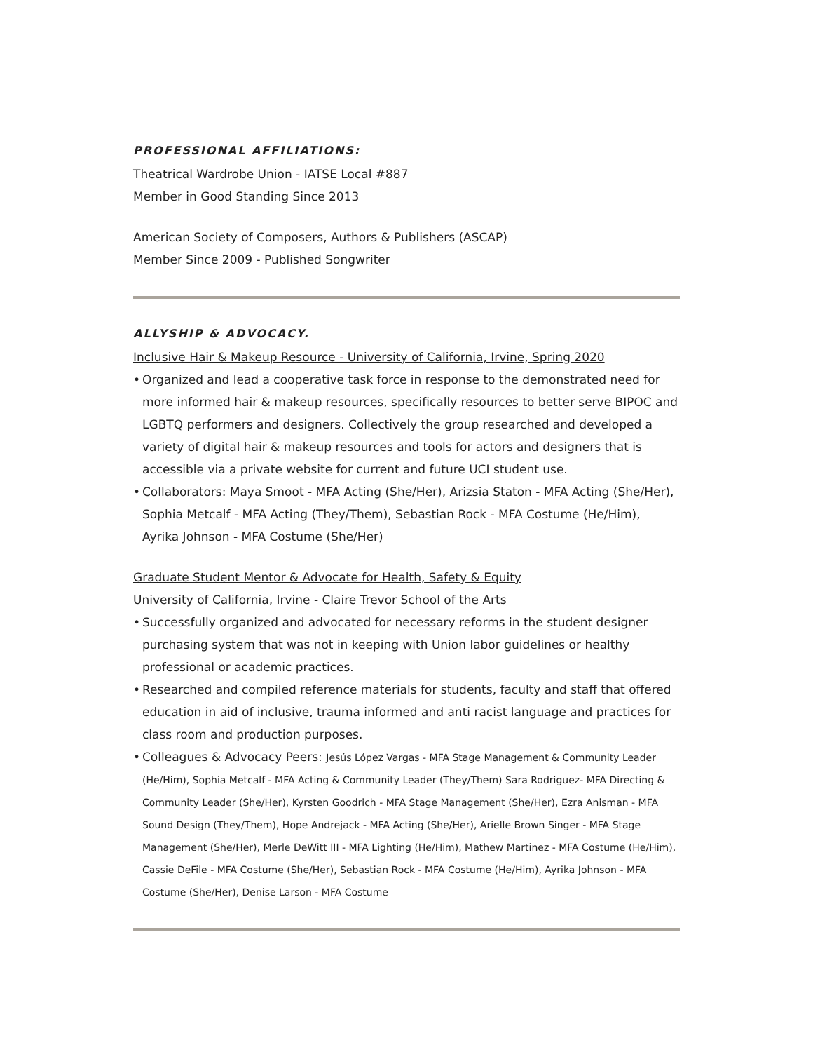PROFESSIONAL AFFILIATIONS:
Theatrical Wardrobe Union - IATSE Local #887
Member in Good Standing Since 2013
American Society of Composers, Authors & Publishers (ASCAP)
Member Since 2009 - Published Songwriter
ALLYSHIP & ADVOCACY.
Inclusive Hair & Makeup Resource - University of California, Irvine, Spring 2020
• Organized and lead a cooperative task force in response to the demonstrated need for more informed hair & makeup resources, specifically resources to better serve BIPOC and LGBTQ performers and designers. Collectively the group researched and developed a variety of digital hair & makeup resources and tools for actors and designers that is accessible via a private website for current and future UCI student use.
• Collaborators: Maya Smoot - MFA Acting (She/Her), Arizsia Staton - MFA Acting (She/Her), Sophia Metcalf - MFA Acting (They/Them), Sebastian Rock - MFA Costume (He/Him), Ayrika Johnson - MFA Costume (She/Her)
Graduate Student Mentor & Advocate for Health, Safety & Equity
University of California, Irvine - Claire Trevor School of the Arts
• Successfully organized and advocated for necessary reforms in the student designer purchasing system that was not in keeping with Union labor guidelines or healthy professional or academic practices.
• Researched and compiled reference materials for students, faculty and staff that offered education in aid of inclusive, trauma informed and anti racist language and practices for class room and production purposes.
• Colleagues & Advocacy Peers: Jesús López Vargas - MFA Stage Management & Community Leader (He/Him), Sophia Metcalf - MFA Acting & Community Leader (They/Them) Sara Rodriguez- MFA Directing & Community Leader (She/Her), Kyrsten Goodrich - MFA Stage Management (She/Her), Ezra Anisman - MFA Sound Design (They/Them), Hope Andrejack - MFA Acting (She/Her), Arielle Brown Singer - MFA Stage Management (She/Her), Merle DeWitt III - MFA Lighting (He/Him), Mathew Martinez - MFA Costume (He/Him), Cassie DeFile - MFA Costume (She/Her), Sebastian Rock - MFA Costume (He/Him), Ayrika Johnson - MFA Costume (She/Her), Denise Larson - MFA Costume